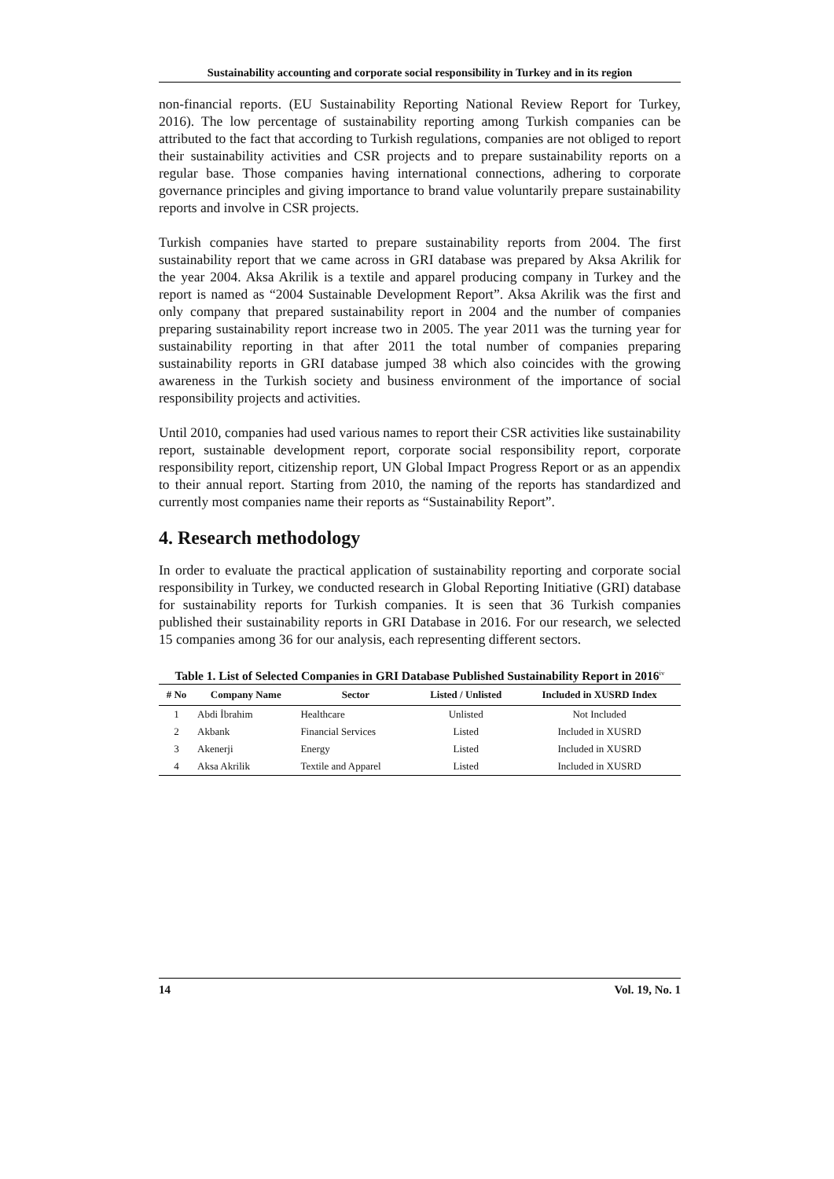Sustainability accounting and corporate social responsibility in Turkey and in its region
non-financial reports. (EU Sustainability Reporting National Review Report for Turkey, 2016). The low percentage of sustainability reporting among Turkish companies can be attributed to the fact that according to Turkish regulations, companies are not obliged to report their sustainability activities and CSR projects and to prepare sustainability reports on a regular base. Those companies having international connections, adhering to corporate governance principles and giving importance to brand value voluntarily prepare sustainability reports and involve in CSR projects.
Turkish companies have started to prepare sustainability reports from 2004. The first sustainability report that we came across in GRI database was prepared by Aksa Akrilik for the year 2004. Aksa Akrilik is a textile and apparel producing company in Turkey and the report is named as “2004 Sustainable Development Report”. Aksa Akrilik was the first and only company that prepared sustainability report in 2004 and the number of companies preparing sustainability report increase two in 2005. The year 2011 was the turning year for sustainability reporting in that after 2011 the total number of companies preparing sustainability reports in GRI database jumped 38 which also coincides with the growing awareness in the Turkish society and business environment of the importance of social responsibility projects and activities.
Until 2010, companies had used various names to report their CSR activities like sustainability report, sustainable development report, corporate social responsibility report, corporate responsibility report, citizenship report, UN Global Impact Progress Report or as an appendix to their annual report. Starting from 2010, the naming of the reports has standardized and currently most companies name their reports as “Sustainability Report”.
4. Research methodology
In order to evaluate the practical application of sustainability reporting and corporate social responsibility in Turkey, we conducted research in Global Reporting Initiative (GRI) database for sustainability reports for Turkish companies. It is seen that 36 Turkish companies published their sustainability reports in GRI Database in 2016. For our research, we selected 15 companies among 36 for our analysis, each representing different sectors.
Table 1. List of Selected Companies in GRI Database Published Sustainability Report in 2016<sup>iv</sup>
| # No | Company Name | Sector | Listed / Unlisted | Included in XUSRD Index |
| --- | --- | --- | --- | --- |
| 1 | Abdi İbrahim | Healthcare | Unlisted | Not Included |
| 2 | Akbank | Financial Services | Listed | Included in XUSRD |
| 3 | Akenerji | Energy | Listed | Included in XUSRD |
| 4 | Aksa Akrilik | Textile and Apparel | Listed | Included in XUSRD |
14 Vol. 19, No. 1